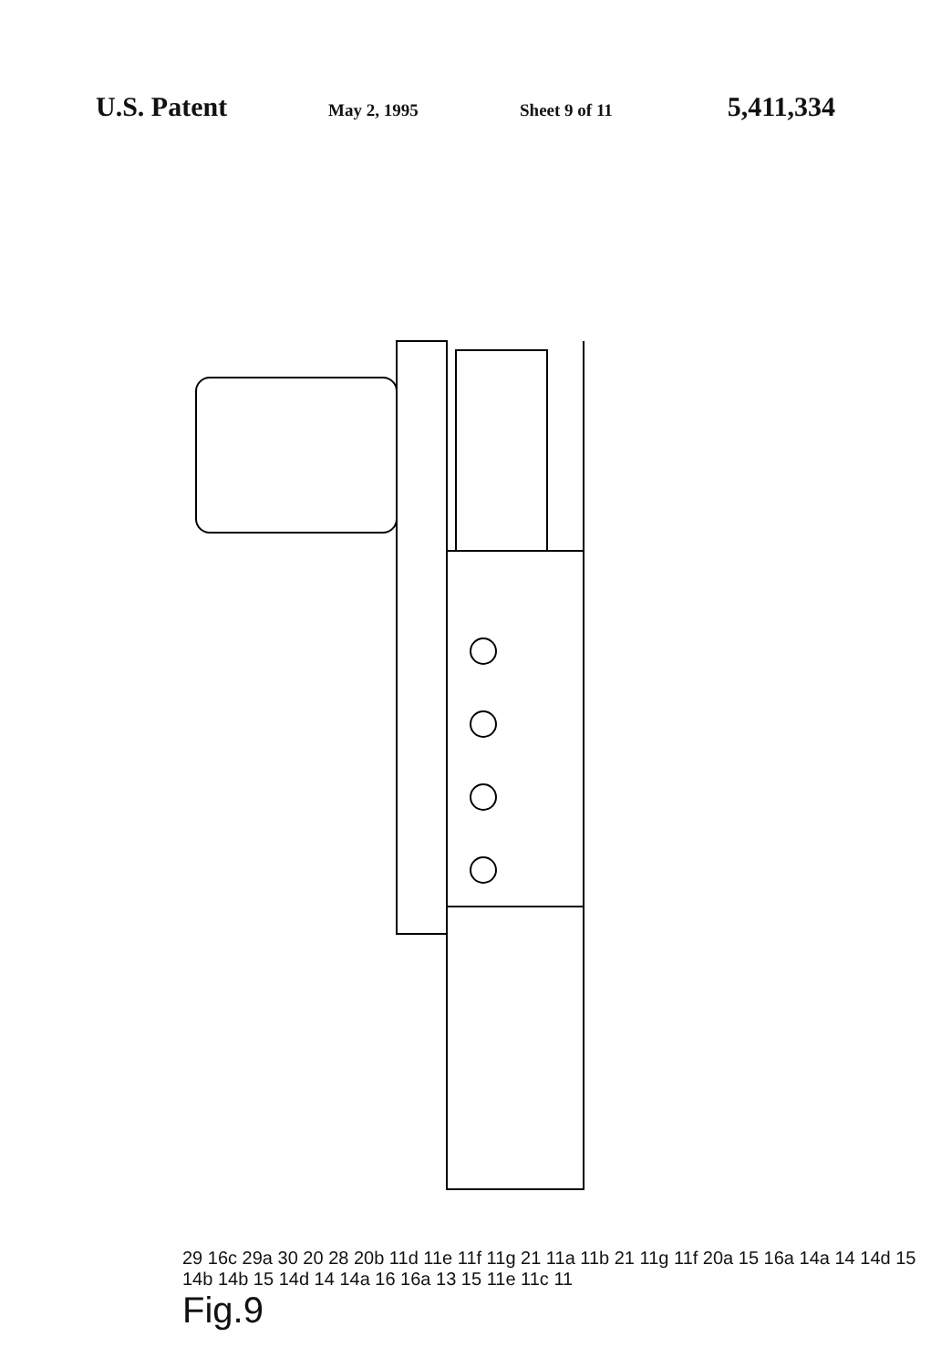U.S. Patent May 2, 1995 Sheet 9 of 11 5,411,334
29 16c 29a 30 20 28 20b 11d 11e 11f 11g 21 11a 11b 21 11g 11f 20a 15 16a 14a 14 14d 15 14b 14b 15 14d 14 14a 16 16a 13 15 11e 11c 11
Fig.9